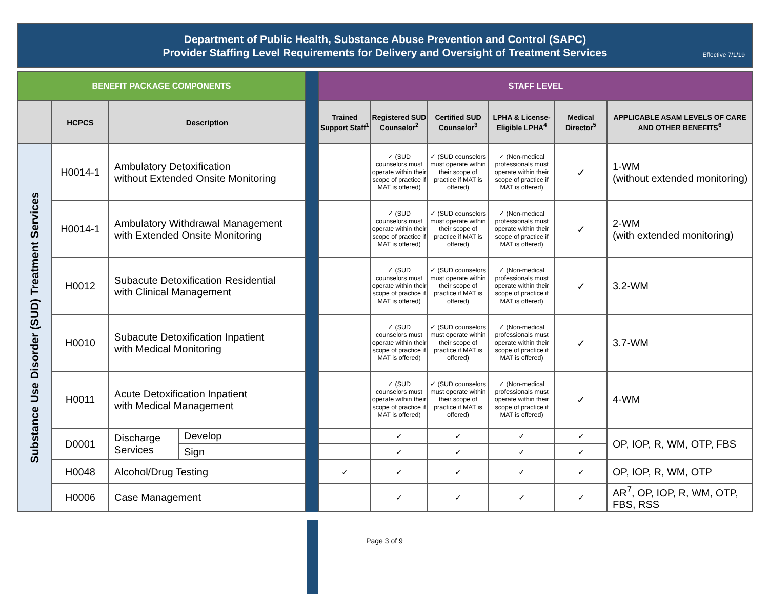Department of Public Health, Substance Abuse Prevention and Control (SAPC)
Provider Staffing Level Requirements for Delivery and Oversight of Treatment Services
Effective 7/1/19
| BENEFIT PACKAGE COMPONENTS | | | | | STAFF LEVEL | | | | | |
| | HCPCS | Description | | | Trained Support Staff<sup>1</sup> | Registered SUD Counselor<sup>2</sup> | Certified SUD Counselor<sup>3</sup> | LPHA & License-Eligible LPHA<sup>4</sup> | Medical Director<sup>5</sup> | APPLICABLE ASAM LEVELS OF CARE AND OTHER BENEFITS<sup>6</sup> |
| Substance Use Disorder (SUD) Treatment Services | H0014-1 | Ambulatory Detoxification without Extended Onsite Monitoring | | | | ✓ (SUD counselors must operate within their scope of practice if MAT is offered) | ✓ (SUD counselors must operate within their scope of practice if MAT is offered) | ✓ (Non-medical professionals must operate within their scope of practice if MAT is offered) | ✓ | 1-WM (without extended monitoring) |
| | H0014-1 | Ambulatory Withdrawal Management with Extended Onsite Monitoring | | | | ✓ (SUD counselors must operate within their scope of practice if MAT is offered) | ✓ (SUD counselors must operate within their scope of practice if MAT is offered) | ✓ (Non-medical professionals must operate within their scope of practice if MAT is offered) | ✓ | 2-WM (with extended monitoring) |
| | H0012 | Subacute Detoxification Residential with Clinical Management | | | | ✓ (SUD counselors must operate within their scope of practice if MAT is offered) | ✓ (SUD counselors must operate within their scope of practice if MAT is offered) | ✓ (Non-medical professionals must operate within their scope of practice if MAT is offered) | ✓ | 3.2-WM |
| | H0010 | Subacute Detoxification Inpatient with Medical Monitoring | | | | ✓ (SUD counselors must operate within their scope of practice if MAT is offered) | ✓ (SUD counselors must operate within their scope of practice if MAT is offered) | ✓ (Non-medical professionals must operate within their scope of practice if MAT is offered) | ✓ | 3.7-WM |
| | H0011 | Acute Detoxification Inpatient with Medical Management | | | | ✓ (SUD counselors must operate within their scope of practice if MAT is offered) | ✓ (SUD counselors must operate within their scope of practice if MAT is offered) | ✓ (Non-medical professionals must operate within their scope of practice if MAT is offered) | ✓ | 4-WM |
| | D0001 | Discharge Services | Develop | | | ✓ | ✓ | ✓ | ✓ | OP, IOP, R, WM, OTP, FBS |
| | | | Sign | | | ✓ | ✓ | ✓ | ✓ | |
| | H0048 | Alcohol/Drug Testing | | | ✓ | ✓ | ✓ | ✓ | ✓ | OP, IOP, R, WM, OTP |
| | H0006 | Case Management | | | | ✓ | ✓ | ✓ | ✓ | AR<sup>7</sup>, OP, IOP, R, WM, OTP, FBS, RSS |
Page 3 of 9